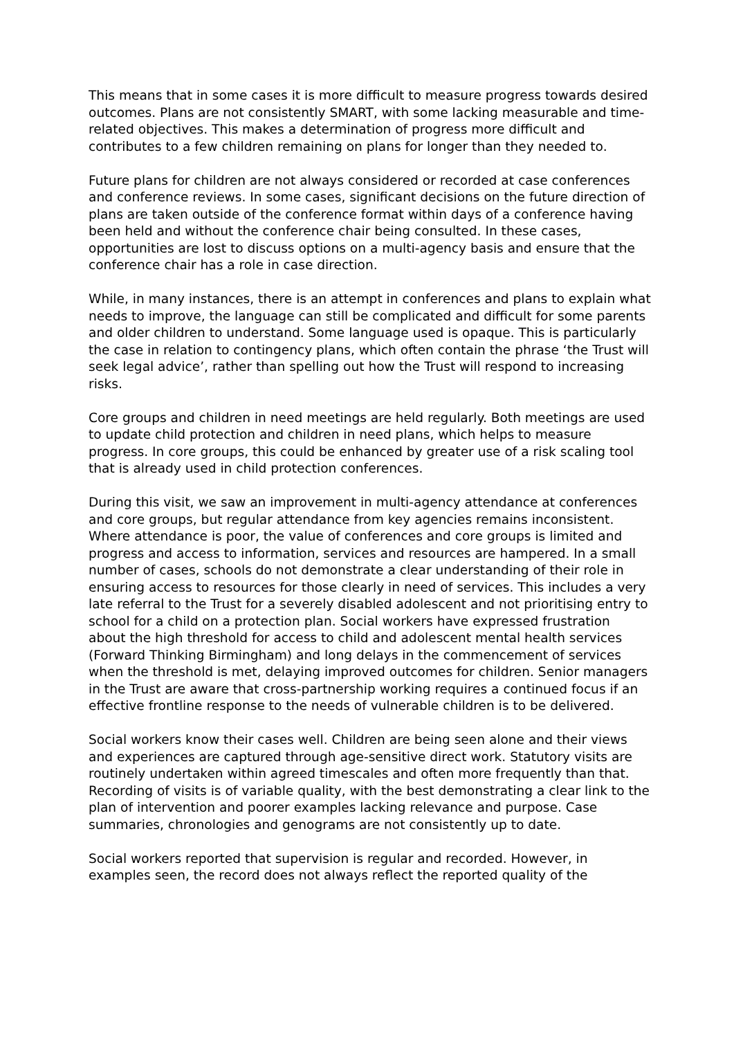This means that in some cases it is more difficult to measure progress towards desired outcomes. Plans are not consistently SMART, with some lacking measurable and time-related objectives. This makes a determination of progress more difficult and contributes to a few children remaining on plans for longer than they needed to.
Future plans for children are not always considered or recorded at case conferences and conference reviews. In some cases, significant decisions on the future direction of plans are taken outside of the conference format within days of a conference having been held and without the conference chair being consulted. In these cases, opportunities are lost to discuss options on a multi-agency basis and ensure that the conference chair has a role in case direction.
While, in many instances, there is an attempt in conferences and plans to explain what needs to improve, the language can still be complicated and difficult for some parents and older children to understand. Some language used is opaque. This is particularly the case in relation to contingency plans, which often contain the phrase ‘the Trust will seek legal advice’, rather than spelling out how the Trust will respond to increasing risks.
Core groups and children in need meetings are held regularly. Both meetings are used to update child protection and children in need plans, which helps to measure progress. In core groups, this could be enhanced by greater use of a risk scaling tool that is already used in child protection conferences.
During this visit, we saw an improvement in multi-agency attendance at conferences and core groups, but regular attendance from key agencies remains inconsistent. Where attendance is poor, the value of conferences and core groups is limited and progress and access to information, services and resources are hampered. In a small number of cases, schools do not demonstrate a clear understanding of their role in ensuring access to resources for those clearly in need of services. This includes a very late referral to the Trust for a severely disabled adolescent and not prioritising entry to school for a child on a protection plan. Social workers have expressed frustration about the high threshold for access to child and adolescent mental health services (Forward Thinking Birmingham) and long delays in the commencement of services when the threshold is met, delaying improved outcomes for children. Senior managers in the Trust are aware that cross-partnership working requires a continued focus if an effective frontline response to the needs of vulnerable children is to be delivered.
Social workers know their cases well. Children are being seen alone and their views and experiences are captured through age-sensitive direct work. Statutory visits are routinely undertaken within agreed timescales and often more frequently than that. Recording of visits is of variable quality, with the best demonstrating a clear link to the plan of intervention and poorer examples lacking relevance and purpose. Case summaries, chronologies and genograms are not consistently up to date.
Social workers reported that supervision is regular and recorded. However, in examples seen, the record does not always reflect the reported quality of the